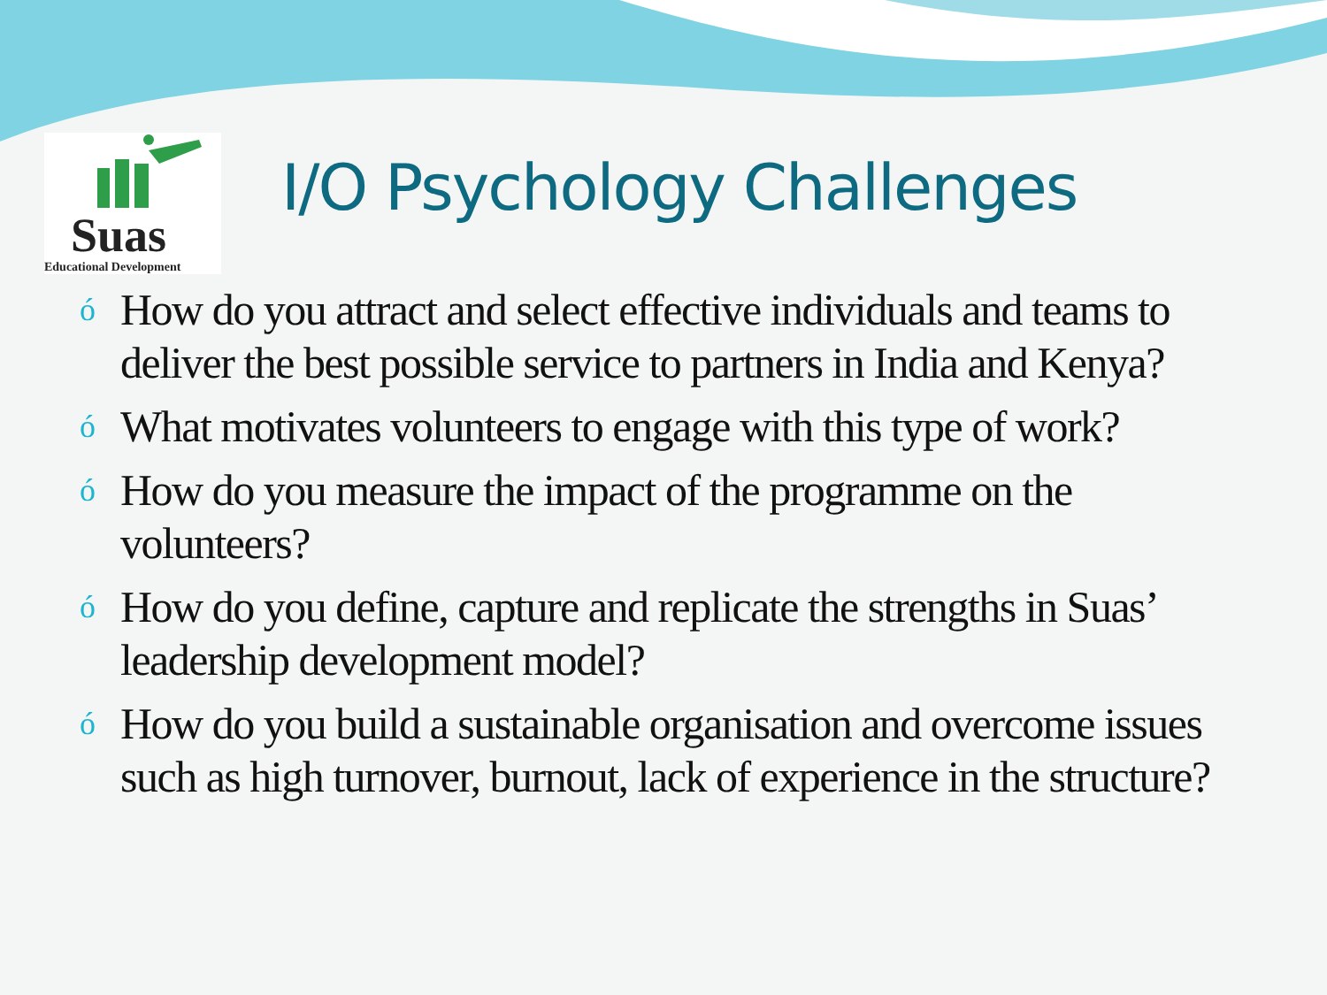Suas
Educational Development
I/O Psychology Challenges
ó How do you attract and select effective individuals and teams to deliver the best possible service to partners in India and Kenya?
ó What motivates volunteers to engage with this type of work?
ó How do you measure the impact of the programme on the volunteers?
ó How do you define, capture and replicate the strengths in Suas’ leadership development model?
ó How do you build a sustainable organisation and overcome issues such as high turnover, burnout, lack of experience in the structure?